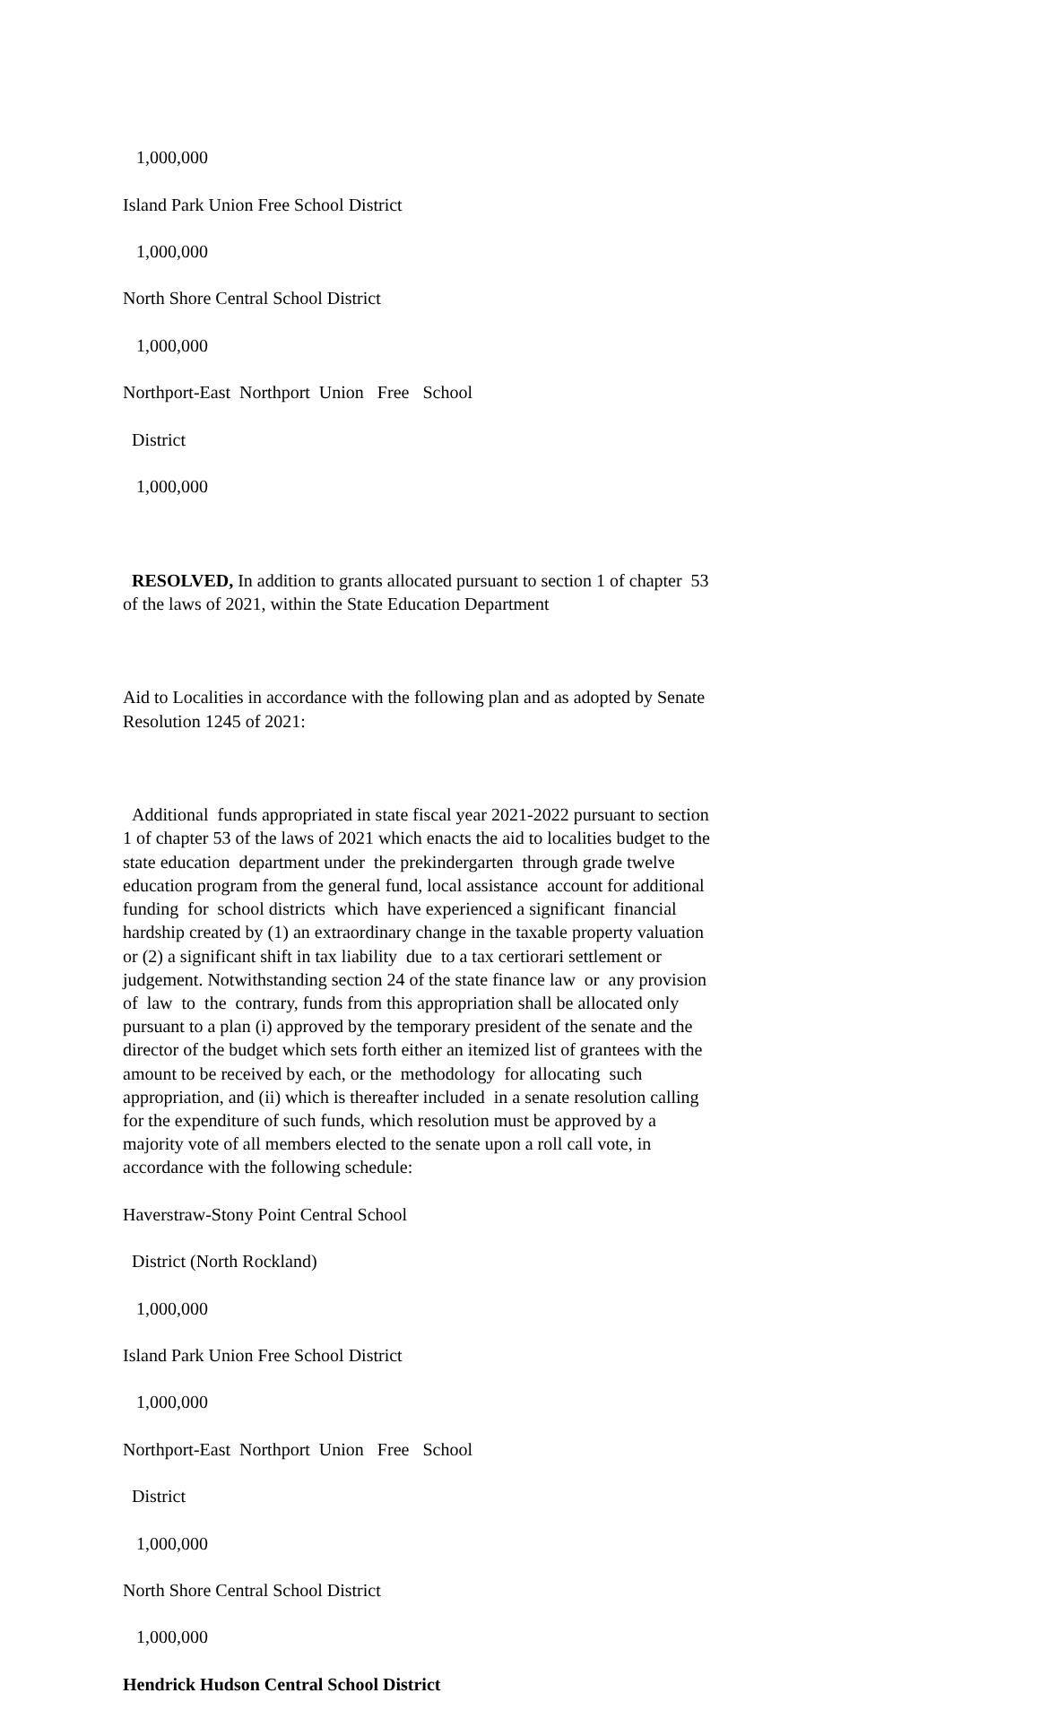1,000,000
Island Park Union Free School District
1,000,000
North Shore Central School District
1,000,000
Northport-East Northport Union Free School
District
1,000,000
RESOLVED, In addition to grants allocated pursuant to section 1 of chapter 53 of the laws of 2021, within the State Education Department
Aid to Localities in accordance with the following plan and as adopted by Senate Resolution 1245 of 2021:
Additional funds appropriated in state fiscal year 2021-2022 pursuant to section 1 of chapter 53 of the laws of 2021 which enacts the aid to localities budget to the state education department under the prekindergarten through grade twelve education program from the general fund, local assistance account for additional funding for school districts which have experienced a significant financial hardship created by (1) an extraordinary change in the taxable property valuation or (2) a significant shift in tax liability due to a tax certiorari settlement or judgement. Notwithstanding section 24 of the state finance law or any provision of law to the contrary, funds from this appropriation shall be allocated only pursuant to a plan (i) approved by the temporary president of the senate and the director of the budget which sets forth either an itemized list of grantees with the amount to be received by each, or the methodology for allocating such appropriation, and (ii) which is thereafter included in a senate resolution calling for the expenditure of such funds, which resolution must be approved by a majority vote of all members elected to the senate upon a roll call vote, in accordance with the following schedule:
Haverstraw-Stony Point Central School
District (North Rockland)
1,000,000
Island Park Union Free School District
1,000,000
Northport-East Northport Union Free School
District
1,000,000
North Shore Central School District
1,000,000
Hendrick Hudson Central School District